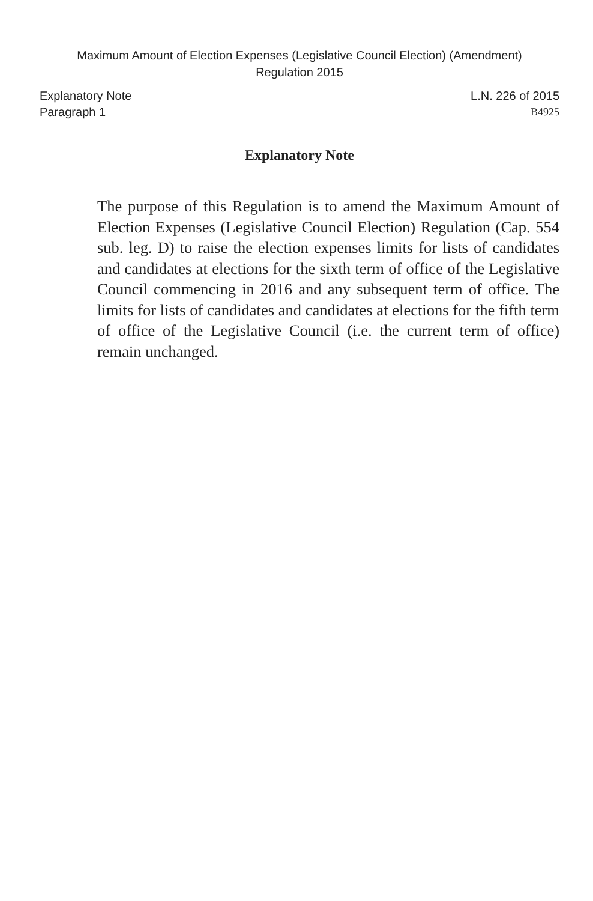Maximum Amount of Election Expenses (Legislative Council Election) (Amendment)
Regulation 2015
Explanatory Note L.N. 226 of 2015
Paragraph 1 B4925
Explanatory Note
The purpose of this Regulation is to amend the Maximum Amount of Election Expenses (Legislative Council Election) Regulation (Cap. 554 sub. leg. D) to raise the election expenses limits for lists of candidates and candidates at elections for the sixth term of office of the Legislative Council commencing in 2016 and any subsequent term of office. The limits for lists of candidates and candidates at elections for the fifth term of office of the Legislative Council (i.e. the current term of office) remain unchanged.